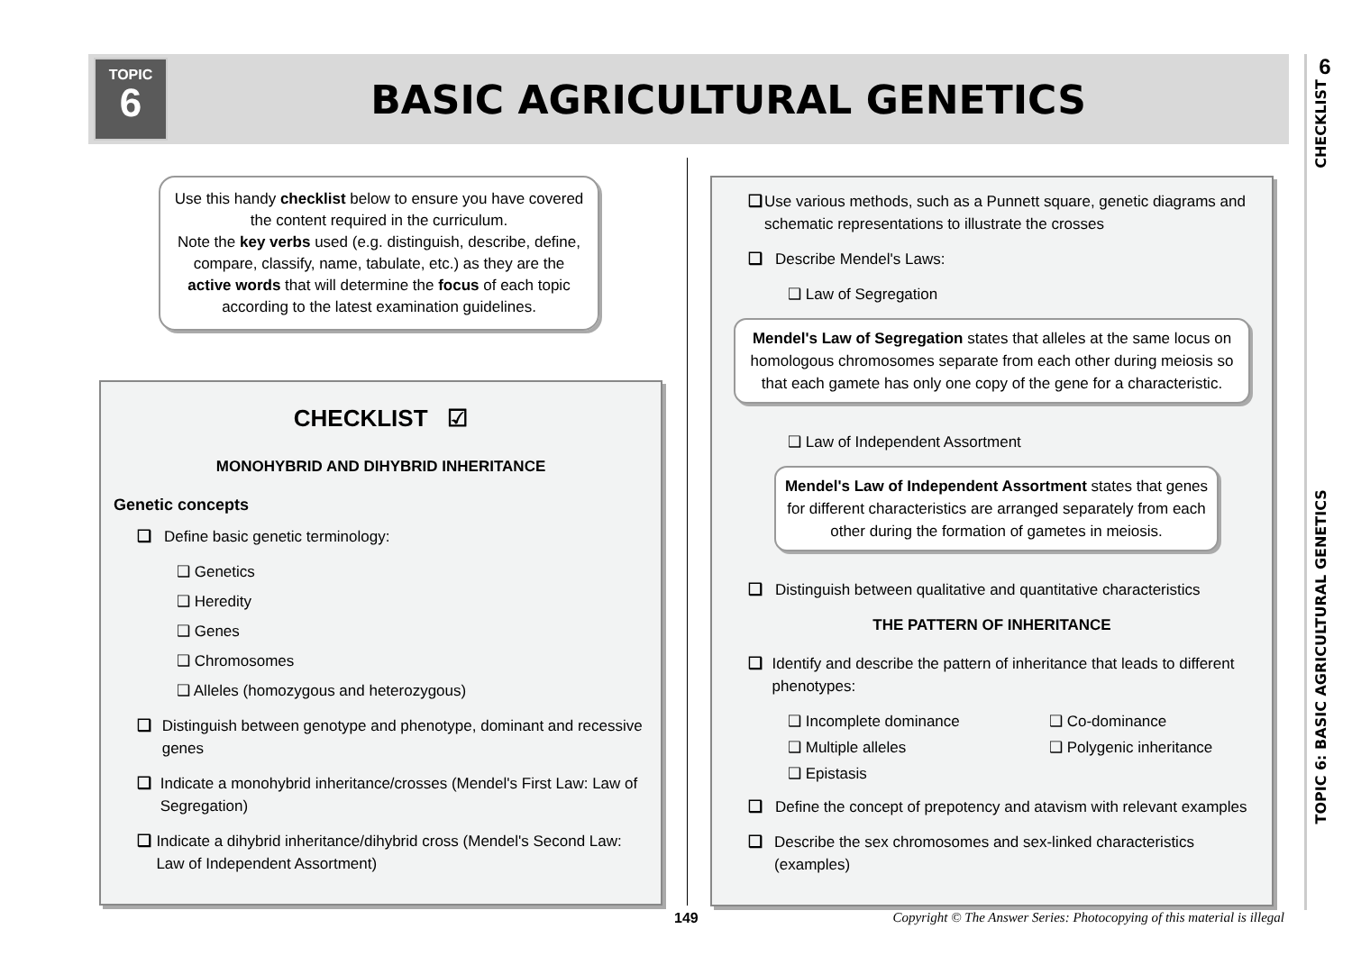TOPIC
6
BASIC AGRICULTURAL GENETICS
6
TOPIC 6: BASIC AGRICULTURAL GENETICS CHECKLIST
Use this handy checklist below to ensure you have covered the content required in the curriculum.
Note the key verbs used (e.g. distinguish, describe, define, compare, classify, name, tabulate, etc.) as they are the active words that will determine the focus of each topic according to the latest examination guidelines.
CHECKLIST ☑
MONOHYBRID AND DIHYBRID INHERITANCE
Genetic concepts
❑ Define basic genetic terminology:
❑ Genetics
❑ Heredity
❑ Genes
❑ Chromosomes
❑ Alleles (homozygous and heterozygous)
❑ Distinguish between genotype and phenotype, dominant and recessive genes
❑ Indicate a monohybrid inheritance/crosses (Mendel's First Law: Law of Segregation)
❑ Indicate a dihybrid inheritance/dihybrid cross (Mendel's Second Law: Law of Independent Assortment)
❑ Use various methods, such as a Punnett square, genetic diagrams and schematic representations to illustrate the crosses
❑ Describe Mendel's Laws:
❑ Law of Segregation
Mendel's Law of Segregation states that alleles at the same locus on homologous chromosomes separate from each other during meiosis so that each gamete has only one copy of the gene for a characteristic.
❑ Law of Independent Assortment
Mendel's Law of Independent Assortment states that genes for different characteristics are arranged separately from each other during the formation of gametes in meiosis.
❑ Distinguish between qualitative and quantitative characteristics
THE PATTERN OF INHERITANCE
❑ Identify and describe the pattern of inheritance that leads to different phenotypes:
❑ Incomplete dominance
❑ Co-dominance
❑ Multiple alleles
❑ Polygenic inheritance
❑ Epistasis
❑ Define the concept of prepotency and atavism with relevant examples
❑ Describe the sex chromosomes and sex-linked characteristics (examples)
149 Copyright © The Answer Series: Photocopying of this material is illegal